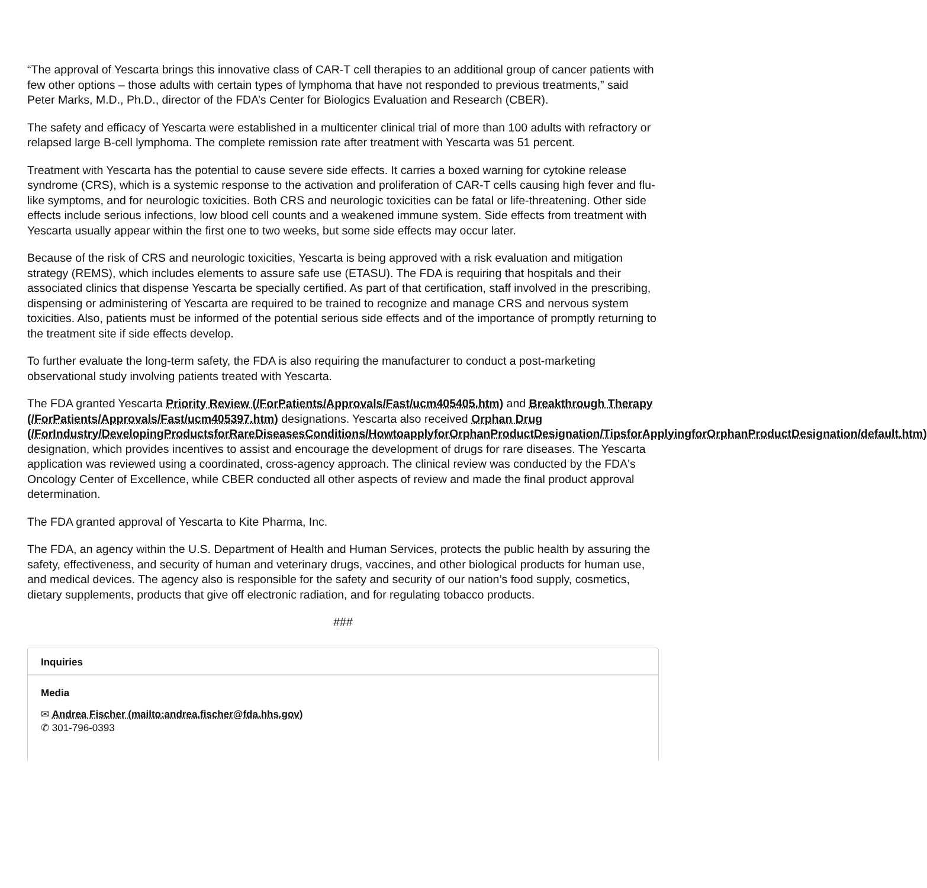“The approval of Yescarta brings this innovative class of CAR-T cell therapies to an additional group of cancer patients with few other options – those adults with certain types of lymphoma that have not responded to previous treatments,” said Peter Marks, M.D., Ph.D., director of the FDA’s Center for Biologics Evaluation and Research (CBER).
The safety and efficacy of Yescarta were established in a multicenter clinical trial of more than 100 adults with refractory or relapsed large B-cell lymphoma. The complete remission rate after treatment with Yescarta was 51 percent.
Treatment with Yescarta has the potential to cause severe side effects. It carries a boxed warning for cytokine release syndrome (CRS), which is a systemic response to the activation and proliferation of CAR-T cells causing high fever and flu-like symptoms, and for neurologic toxicities. Both CRS and neurologic toxicities can be fatal or life-threatening. Other side effects include serious infections, low blood cell counts and a weakened immune system. Side effects from treatment with Yescarta usually appear within the first one to two weeks, but some side effects may occur later.
Because of the risk of CRS and neurologic toxicities, Yescarta is being approved with a risk evaluation and mitigation strategy (REMS), which includes elements to assure safe use (ETASU). The FDA is requiring that hospitals and their associated clinics that dispense Yescarta be specially certified. As part of that certification, staff involved in the prescribing, dispensing or administering of Yescarta are required to be trained to recognize and manage CRS and nervous system toxicities. Also, patients must be informed of the potential serious side effects and of the importance of promptly returning to the treatment site if side effects develop.
To further evaluate the long-term safety, the FDA is also requiring the manufacturer to conduct a post-marketing observational study involving patients treated with Yescarta.
The FDA granted Yescarta Priority Review (/ForPatients/Approvals/Fast/ucm405405.htm) and Breakthrough Therapy (/ForPatients/Approvals/Fast/ucm405397.htm) designations. Yescarta also received Orphan Drug (/ForIndustry/DevelopingProductsforRareDiseasesConditions/HowtoapplyforOrphanProductDesignation/TipsforApplyingforOrphanProductDesignation/default.htm) designation, which provides incentives to assist and encourage the development of drugs for rare diseases. The Yescarta application was reviewed using a coordinated, cross-agency approach. The clinical review was conducted by the FDA's Oncology Center of Excellence, while CBER conducted all other aspects of review and made the final product approval determination.
The FDA granted approval of Yescarta to Kite Pharma, Inc.
The FDA, an agency within the U.S. Department of Health and Human Services, protects the public health by assuring the safety, effectiveness, and security of human and veterinary drugs, vaccines, and other biological products for human use, and medical devices. The agency also is responsible for the safety and security of our nation’s food supply, cosmetics, dietary supplements, products that give off electronic radiation, and for regulating tobacco products.
###
Inquiries
Media
✉ Andrea Fischer (mailto:andrea.fischer@fda.hhs.gov)
✆ 301-796-0393